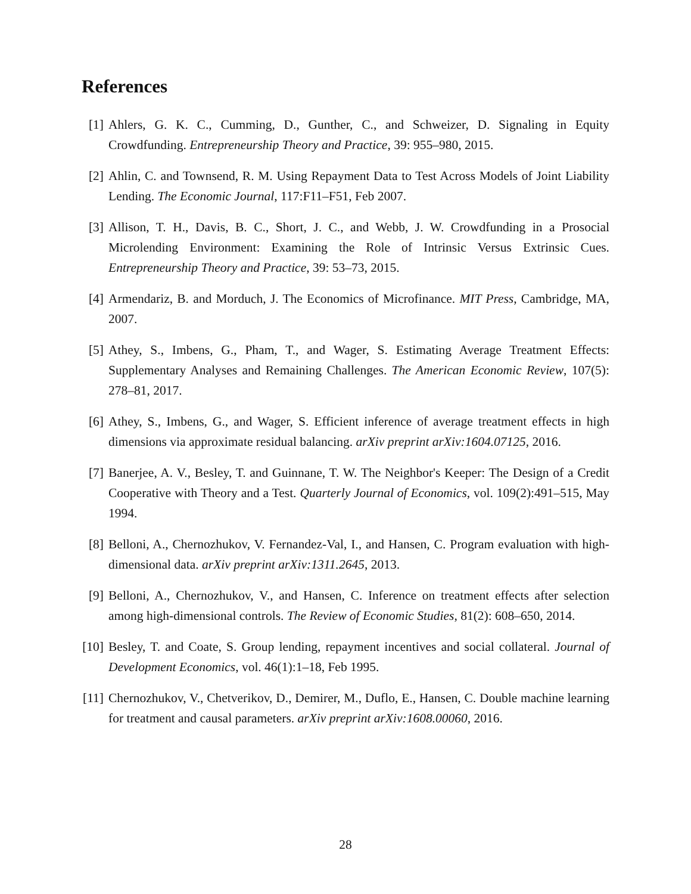References
[1] Ahlers, G. K. C., Cumming, D., Gunther, C., and Schweizer, D. Signaling in Equity Crowdfunding. Entrepreneurship Theory and Practice, 39: 955–980, 2015.
[2] Ahlin, C. and Townsend, R. M. Using Repayment Data to Test Across Models of Joint Liability Lending. The Economic Journal, 117:F11–F51, Feb 2007.
[3] Allison, T. H., Davis, B. C., Short, J. C., and Webb, J. W. Crowdfunding in a Prosocial Microlending Environment: Examining the Role of Intrinsic Versus Extrinsic Cues. Entrepreneurship Theory and Practice, 39: 53–73, 2015.
[4] Armendariz, B. and Morduch, J. The Economics of Microfinance. MIT Press, Cambridge, MA, 2007.
[5] Athey, S., Imbens, G., Pham, T., and Wager, S. Estimating Average Treatment Effects: Supplementary Analyses and Remaining Challenges. The American Economic Review, 107(5): 278–81, 2017.
[6] Athey, S., Imbens, G., and Wager, S. Efficient inference of average treatment effects in high dimensions via approximate residual balancing. arXiv preprint arXiv:1604.07125, 2016.
[7] Banerjee, A. V., Besley, T. and Guinnane, T. W. The Neighbor's Keeper: The Design of a Credit Cooperative with Theory and a Test. Quarterly Journal of Economics, vol. 109(2):491–515, May 1994.
[8] Belloni, A., Chernozhukov, V. Fernandez-Val, I., and Hansen, C. Program evaluation with high-dimensional data. arXiv preprint arXiv:1311.2645, 2013.
[9] Belloni, A., Chernozhukov, V., and Hansen, C. Inference on treatment effects after selection among high-dimensional controls. The Review of Economic Studies, 81(2): 608–650, 2014.
[10]
Besley, T. and Coate, S. Group lending, repayment incentives and social collateral. Journal of Development Economics, vol. 46(1):1–18, Feb 1995.
[11]
Chernozhukov, V., Chetverikov, D., Demirer, M., Duflo, E., Hansen, C. Double machine learning for treatment and causal parameters. arXiv preprint arXiv:1608.00060, 2016.
28